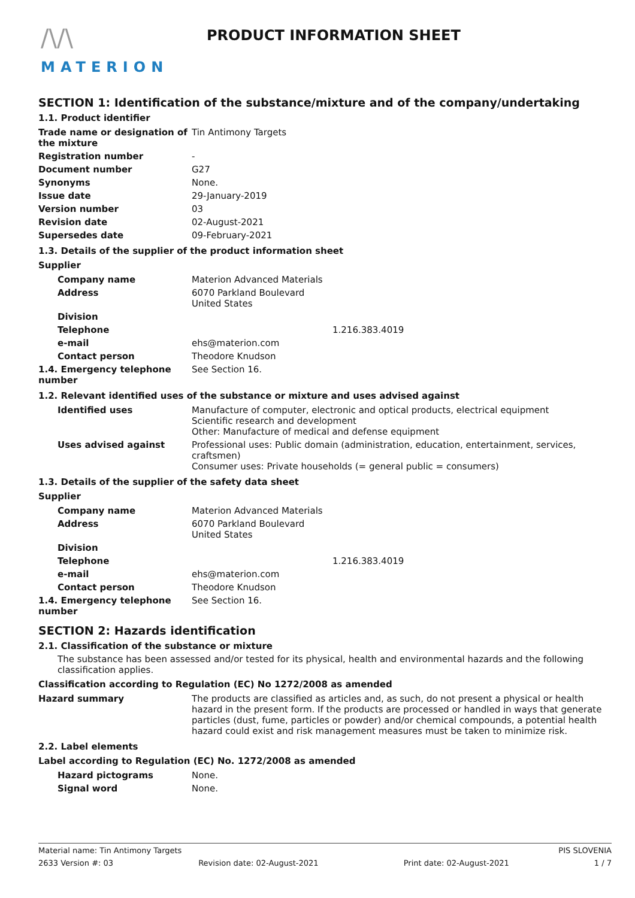/\/\
MATERION
PRODUCT INFORMATION SHEET
SECTION 1: Identification of the substance/mixture and of the company/undertaking
1.1. Product identifier
| Trade name or designation of the mixture | Tin Antimony Targets |
| Registration number | - |
| Document number | G27 |
| Synonyms | None. |
| Issue date | 29-January-2019 |
| Version number | 03 |
| Revision date | 02-August-2021 |
| Supersedes date | 09-February-2021 |
1.3. Details of the supplier of the product information sheet
Supplier
| Company name | Materion Advanced Materials |
| Address | 6070 Parkland Boulevard United States |
| Division | |
| Telephone | 1.216.383.4019 |
| e-mail | ehs@materion.com |
| Contact person | Theodore Knudson |
| 1.4. Emergency telephone number | See Section 16. |
1.2. Relevant identified uses of the substance or mixture and uses advised against
| Identified uses | Manufacture of computer, electronic and optical products, electrical equipment Scientific research and development Other: Manufacture of medical and defense equipment |
| Uses advised against | Professional uses: Public domain (administration, education, entertainment, services, craftsmen) Consumer uses: Private households (= general public = consumers) |
1.3. Details of the supplier of the safety data sheet
Supplier
| Company name | Materion Advanced Materials |
| Address | 6070 Parkland Boulevard United States |
| Division | |
| Telephone | 1.216.383.4019 |
| e-mail | ehs@materion.com |
| Contact person | Theodore Knudson |
| 1.4. Emergency telephone number | See Section 16. |
SECTION 2: Hazards identification
2.1. Classification of the substance or mixture
The substance has been assessed and/or tested for its physical, health and environmental hazards and the following classification applies.
Classification according to Regulation (EC) No 1272/2008 as amended
| Hazard summary | The products are classified as articles and, as such, do not present a physical or health hazard in the present form. If the products are processed or handled in ways that generate particles (dust, fume, particles or powder) and/or chemical compounds, a potential health hazard could exist and risk management measures must be taken to minimize risk. |
2.2. Label elements
Label according to Regulation (EC) No. 1272/2008 as amended
| Hazard pictograms | None. |
| Signal word | None. |
Material name: Tin Antimony Targets PIS SLOVENIA
2633 Version #: 03 Revision date: 02-August-2021 Print date: 02-August-2021 1 / 7